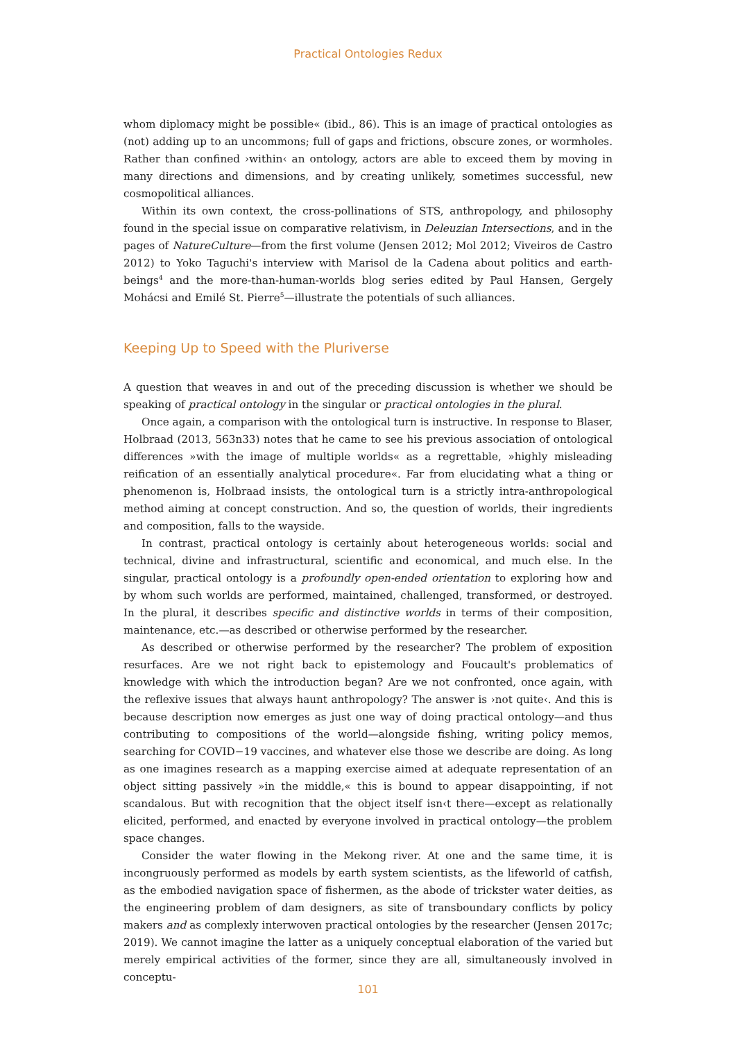Practical Ontologies Redux
whom diplomacy might be possible« (ibid., 86). This is an image of practical ontologies as (not) adding up to an uncommons; full of gaps and frictions, obscure zones, or wormholes. Rather than confined ›within‹ an ontology, actors are able to exceed them by moving in many directions and dimensions, and by creating unlikely, sometimes successful, new cosmopolitical alliances.
Within its own context, the cross-pollinations of STS, anthropology, and philosophy found in the special issue on comparative relativism, in Deleuzian Intersections, and in the pages of NatureCulture—from the first volume (Jensen 2012; Mol 2012; Viveiros de Castro 2012) to Yoko Taguchi's interview with Marisol de la Cadena about politics and earth-beings<sup>4</sup> and the more-than-human-worlds blog series edited by Paul Hansen, Gergely Mohácsi and Emilé St. Pierre<sup>5</sup>—illustrate the potentials of such alliances.
Keeping Up to Speed with the Pluriverse
A question that weaves in and out of the preceding discussion is whether we should be speaking of practical ontology in the singular or practical ontologies in the plural.
Once again, a comparison with the ontological turn is instructive. In response to Blaser, Holbraad (2013, 563n33) notes that he came to see his previous association of ontological differences »with the image of multiple worlds« as a regrettable, »highly misleading reification of an essentially analytical procedure«. Far from elucidating what a thing or phenomenon is, Holbraad insists, the ontological turn is a strictly intra-anthropological method aiming at concept construction. And so, the question of worlds, their ingredients and composition, falls to the wayside.
In contrast, practical ontology is certainly about heterogeneous worlds: social and technical, divine and infrastructural, scientific and economical, and much else. In the singular, practical ontology is a profoundly open-ended orientation to exploring how and by whom such worlds are performed, maintained, challenged, transformed, or destroyed. In the plural, it describes specific and distinctive worlds in terms of their composition, maintenance, etc.—as described or otherwise performed by the researcher.
As described or otherwise performed by the researcher? The problem of exposition resurfaces. Are we not right back to epistemology and Foucault's problematics of knowledge with which the introduction began? Are we not confronted, once again, with the reflexive issues that always haunt anthropology? The answer is ›not quite‹. And this is because description now emerges as just one way of doing practical ontology—and thus contributing to compositions of the world—alongside fishing, writing policy memos, searching for COVID−19 vaccines, and whatever else those we describe are doing. As long as one imagines research as a mapping exercise aimed at adequate representation of an object sitting passively »in the middle,« this is bound to appear disappointing, if not scandalous. But with recognition that the object itself isn‹t there—except as relationally elicited, performed, and enacted by everyone involved in practical ontology—the problem space changes.
Consider the water flowing in the Mekong river. At one and the same time, it is incongruously performed as models by earth system scientists, as the lifeworld of catfish, as the embodied navigation space of fishermen, as the abode of trickster water deities, as the engineering problem of dam designers, as site of transboundary conflicts by policy makers and as complexly interwoven practical ontologies by the researcher (Jensen 2017c; 2019). We cannot imagine the latter as a uniquely conceptual elaboration of the varied but merely empirical activities of the former, since they are all, simultaneously involved in conceptu-
101